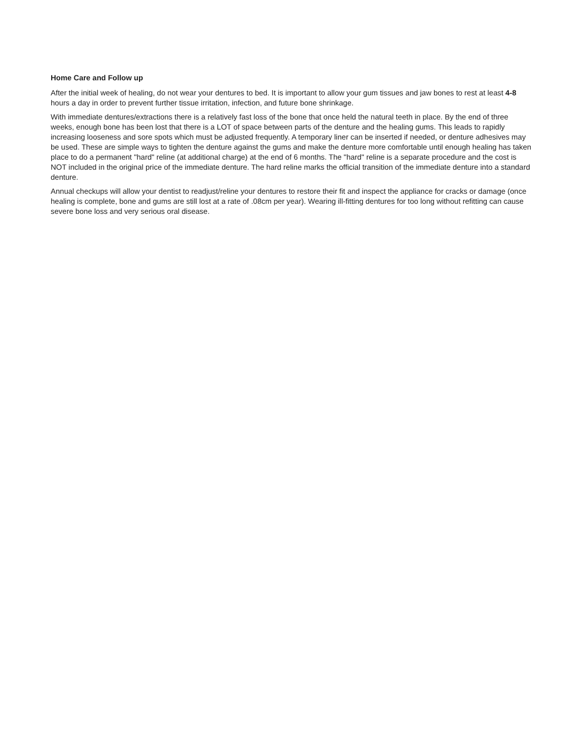Home Care and Follow up
After the initial week of healing, do not wear your dentures to bed. It is important to allow your gum tissues and jaw bones to rest at least 4-8 hours a day in order to prevent further tissue irritation, infection, and future bone shrinkage.
With immediate dentures/extractions there is a relatively fast loss of the bone that once held the natural teeth in place. By the end of three weeks, enough bone has been lost that there is a LOT of space between parts of the denture and the healing gums. This leads to rapidly increasing looseness and sore spots which must be adjusted frequently. A temporary liner can be inserted if needed, or denture adhesives may be used. These are simple ways to tighten the denture against the gums and make the denture more comfortable until enough healing has taken place to do a permanent "hard" reline (at additional charge) at the end of 6 months. The "hard" reline is a separate procedure and the cost is NOT included in the original price of the immediate denture. The hard reline marks the official transition of the immediate denture into a standard denture.
Annual checkups will allow your dentist to readjust/reline your dentures to restore their fit and inspect the appliance for cracks or damage (once healing is complete, bone and gums are still lost at a rate of .08cm per year). Wearing ill-fitting dentures for too long without refitting can cause severe bone loss and very serious oral disease.